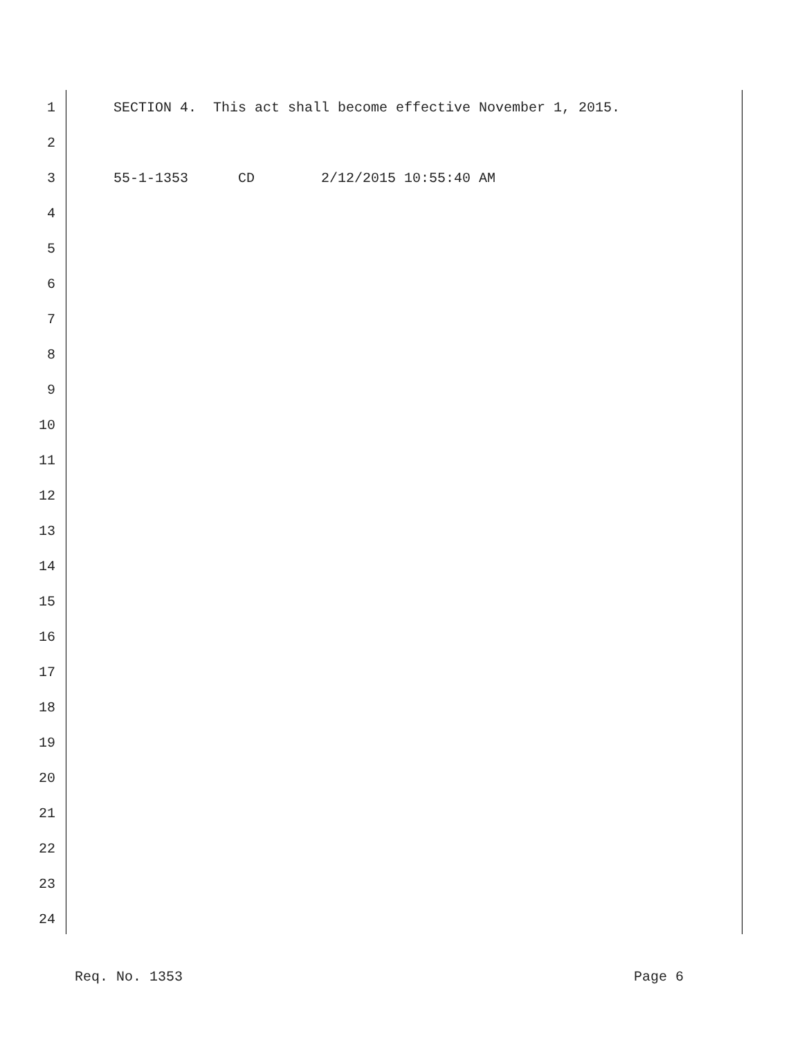1 SECTION 4. This act shall become effective November 1, 2015.
2
3 55-1-1353 CD 2/12/2015 10:55:40 AM
4
5
6
7
8
9
10
11
12
13
14
15
16
17
18
19
20
21
22
23
24
Req. No. 1353 Page 6